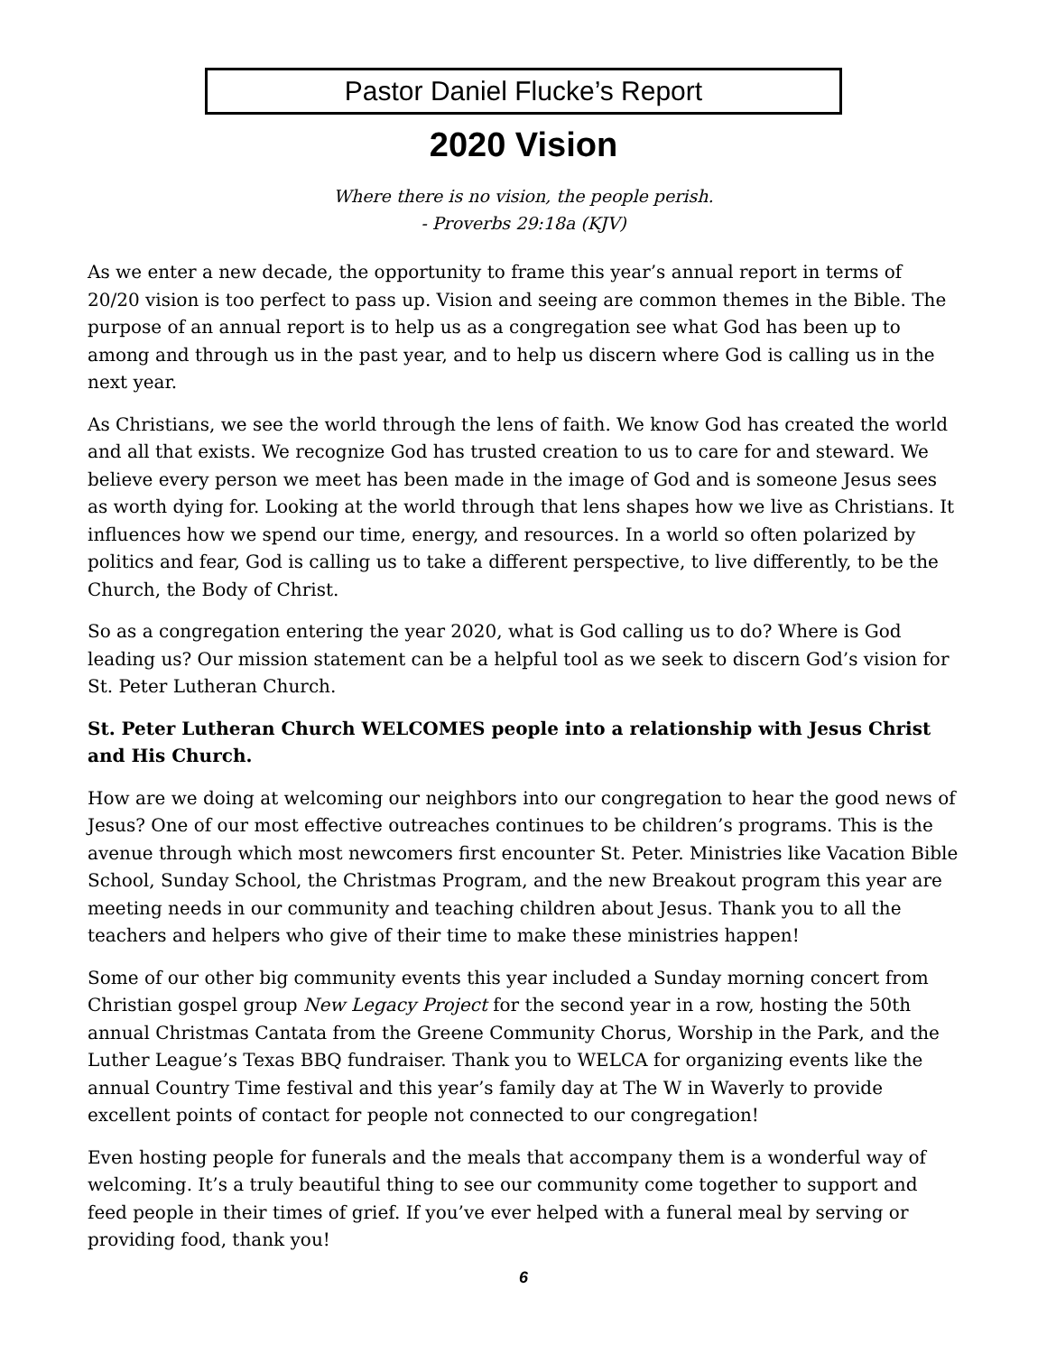Pastor Daniel Flucke’s Report
2020 Vision
Where there is no vision, the people perish.
- Proverbs 29:18a (KJV)
As we enter a new decade, the opportunity to frame this year’s annual report in terms of 20/20 vision is too perfect to pass up. Vision and seeing are common themes in the Bible. The purpose of an annual report is to help us as a congregation see what God has been up to among and through us in the past year, and to help us discern where God is calling us in the next year.
As Christians, we see the world through the lens of faith. We know God has created the world and all that exists. We recognize God has trusted creation to us to care for and steward. We believe every person we meet has been made in the image of God and is someone Jesus sees as worth dying for. Looking at the world through that lens shapes how we live as Christians. It influences how we spend our time, energy, and resources. In a world so often polarized by politics and fear, God is calling us to take a different perspective, to live differently, to be the Church, the Body of Christ.
So as a congregation entering the year 2020, what is God calling us to do? Where is God leading us? Our mission statement can be a helpful tool as we seek to discern God’s vision for St. Peter Lutheran Church.
St. Peter Lutheran Church WELCOMES people into a relationship with Jesus Christ and His Church.
How are we doing at welcoming our neighbors into our congregation to hear the good news of Jesus? One of our most effective outreaches continues to be children’s programs. This is the avenue through which most newcomers first encounter St. Peter. Ministries like Vacation Bible School, Sunday School, the Christmas Program, and the new Breakout program this year are meeting needs in our community and teaching children about Jesus. Thank you to all the teachers and helpers who give of their time to make these ministries happen!
Some of our other big community events this year included a Sunday morning concert from Christian gospel group New Legacy Project for the second year in a row, hosting the 50th annual Christmas Cantata from the Greene Community Chorus, Worship in the Park, and the Luther League’s Texas BBQ fundraiser. Thank you to WELCA for organizing events like the annual Country Time festival and this year’s family day at The W in Waverly to provide excellent points of contact for people not connected to our congregation!
Even hosting people for funerals and the meals that accompany them is a wonderful way of welcoming. It’s a truly beautiful thing to see our community come together to support and feed people in their times of grief. If you’ve ever helped with a funeral meal by serving or providing food, thank you!
6